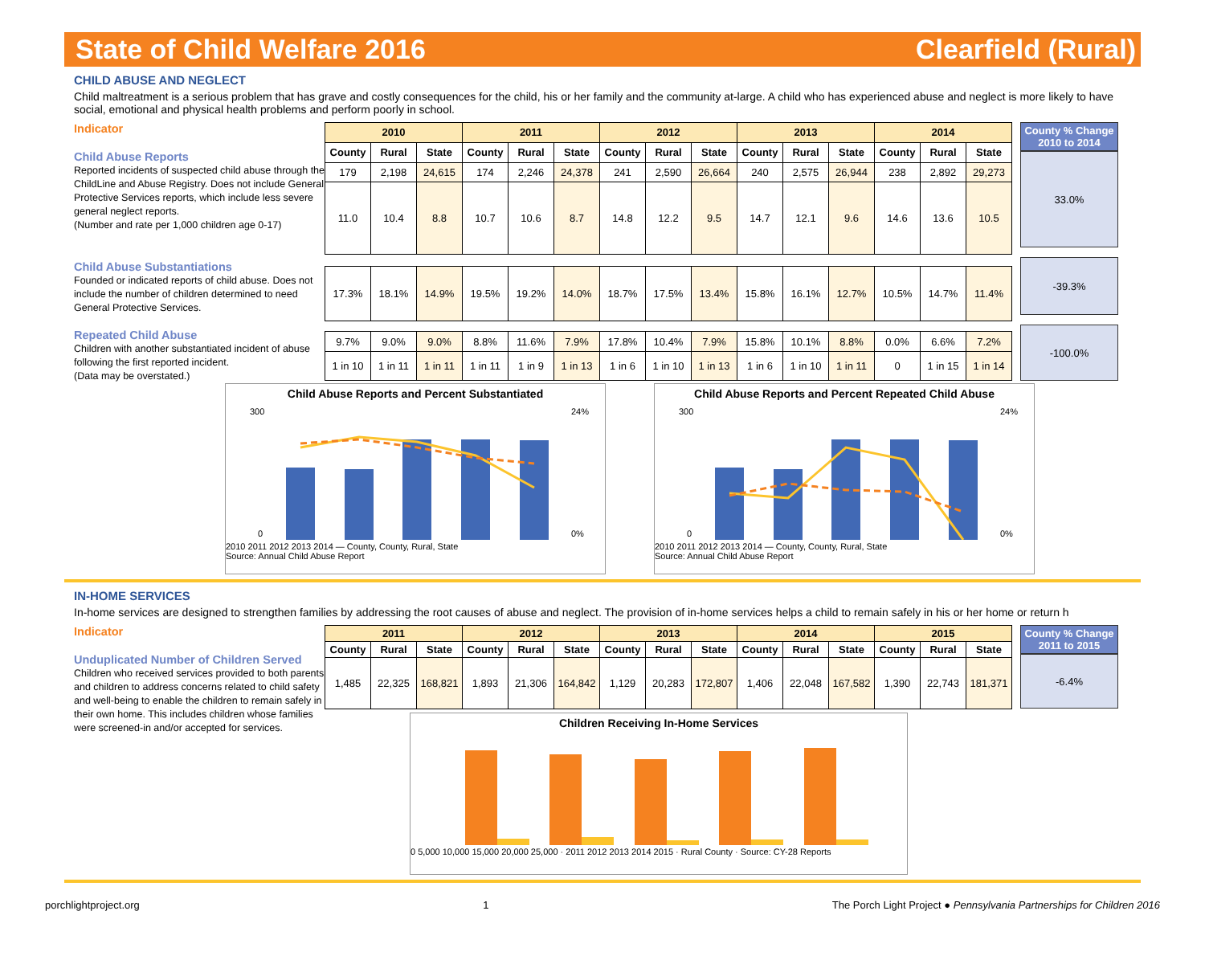State of Child Welfare 2016 Clearfield (Rural)
CHILD ABUSE AND NEGLECT
Child maltreatment is a serious problem that has grave and costly consequences for the child, his or her family and the community at-large. A child who has experienced abuse and neglect is more likely to have social, emotional and physical health problems and perform poorly in school.
Indicator
Child Abuse Reports
Reported incidents of suspected child abuse through the ChildLine and Abuse Registry. Does not include General Protective Services reports, which include less severe general neglect reports.
(Number and rate per 1,000 children age 0-17)
| 2010 | | | 2011 | | | 2012 | | | 2013 | | | 2014 | | |
| --- | --- | --- | --- | --- | --- | --- | --- | --- | --- | --- | --- | --- | --- | --- |
| County | Rural | State | County | Rural | State | County | Rural | State | County | Rural | State | County | Rural | State |
| 179 | 2,198 | 24,615 | 174 | 2,246 | 24,378 | 241 | 2,590 | 26,664 | 240 | 2,575 | 26,944 | 238 | 2,892 | 29,273 |
| 11.0 | 10.4 | 8.8 | 10.7 | 10.6 | 8.7 | 14.8 | 12.2 | 9.5 | 14.7 | 12.1 | 9.6 | 14.6 | 13.6 | 10.5 |
| 17.3% | 18.1% | 14.9% | 19.5% | 19.2% | 14.0% | 18.7% | 17.5% | 13.4% | 15.8% | 16.1% | 12.7% | 10.5% | 14.7% | 11.4% |
| 9.7% | 9.0% | 9.0% | 8.8% | 11.6% | 7.9% | 17.8% | 10.4% | 7.9% | 15.8% | 10.1% | 8.8% | 0.0% | 6.6% | 7.2% |
| 1 in 10 | 1 in 11 | 1 in 11 | 1 in 11 | 1 in 9 | 1 in 13 | 1 in 6 | 1 in 10 | 1 in 13 | 1 in 6 | 1 in 10 | 1 in 11 | 0 | 1 in 15 | 1 in 14 |
County % Change 2010 to 2014
33.0%
-39.3%
-100.0%
Child Abuse Substantiations
Founded or indicated reports of child abuse. Does not include the number of children determined to need General Protective Services.
Repeated Child Abuse
Children with another substantiated incident of abuse following the first reported incident.
(Data may be overstated.)
Child Abuse Reports and Percent Substantiated
0
300
0%
24%
2010 2011 2012 2013 2014 — County, County, Rural, State
Source: Annual Child Abuse Report
Child Abuse Reports and Percent Repeated Child Abuse
0
300
0%
24%
2010 2011 2012 2013 2014 — County, County, Rural, State
Source: Annual Child Abuse Report
IN-HOME SERVICES
In-home services are designed to strengthen families by addressing the root causes of abuse and neglect. The provision of in-home services helps a child to remain safely in his or her home or return h
Indicator
Unduplicated Number of Children Served
Children who received services provided to both parents and children to address concerns related to child safety and well-being to enable the children to remain safely in their own home. This includes children whose families were screened-in and/or accepted for services.
| 2011 | | | 2012 | | | 2013 | | | 2014 | | | 2015 | | |
| --- | --- | --- | --- | --- | --- | --- | --- | --- | --- | --- | --- | --- | --- | --- |
| County | Rural | State | County | Rural | State | County | Rural | State | County | Rural | State | County | Rural | State |
| 1,485 | 22,325 | 168,821 | 1,893 | 21,306 | 164,842 | 1,129 | 20,283 | 172,807 | 1,406 | 22,048 | 167,582 | 1,390 | 22,743 | 181,371 |
Children Receiving In-Home Services
0 5,000 10,000 15,000 20,000 25,000 · 2011 2012 2013 2014 2015 · Rural County · Source: CY-28 Reports
County % Change 2011 to 2015
-6.4%
porchlightproject.org 1 The Porch Light Project ● Pennsylvania Partnerships for Children 2016